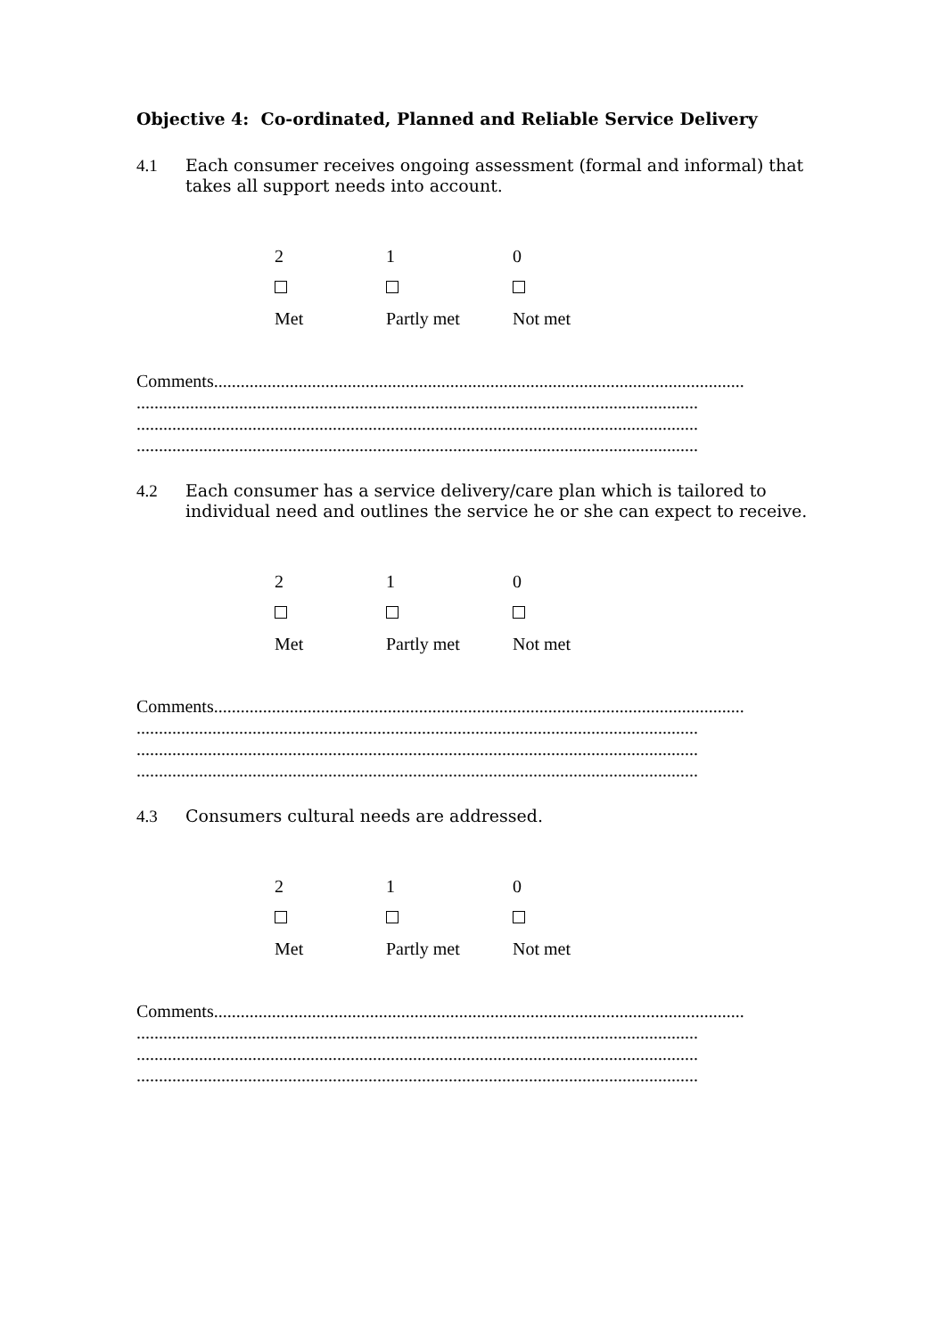Objective 4: Co-ordinated, Planned and Reliable Service Delivery
4.1 Each consumer receives ongoing assessment (formal and informal) that takes all support needs into account.
2 1 0
Met Partly met Not met
Comments.......................................................................................................................
..............................................................................................................................
..............................................................................................................................
..............................................................................................................................
4.2 Each consumer has a service delivery/care plan which is tailored to individual need and outlines the service he or she can expect to receive.
2 1 0
Met Partly met Not met
Comments.......................................................................................................................
..............................................................................................................................
..............................................................................................................................
..............................................................................................................................
4.3 Consumers cultural needs are addressed.
2 1 0
Met Partly met Not met
Comments.......................................................................................................................
..............................................................................................................................
..............................................................................................................................
..............................................................................................................................